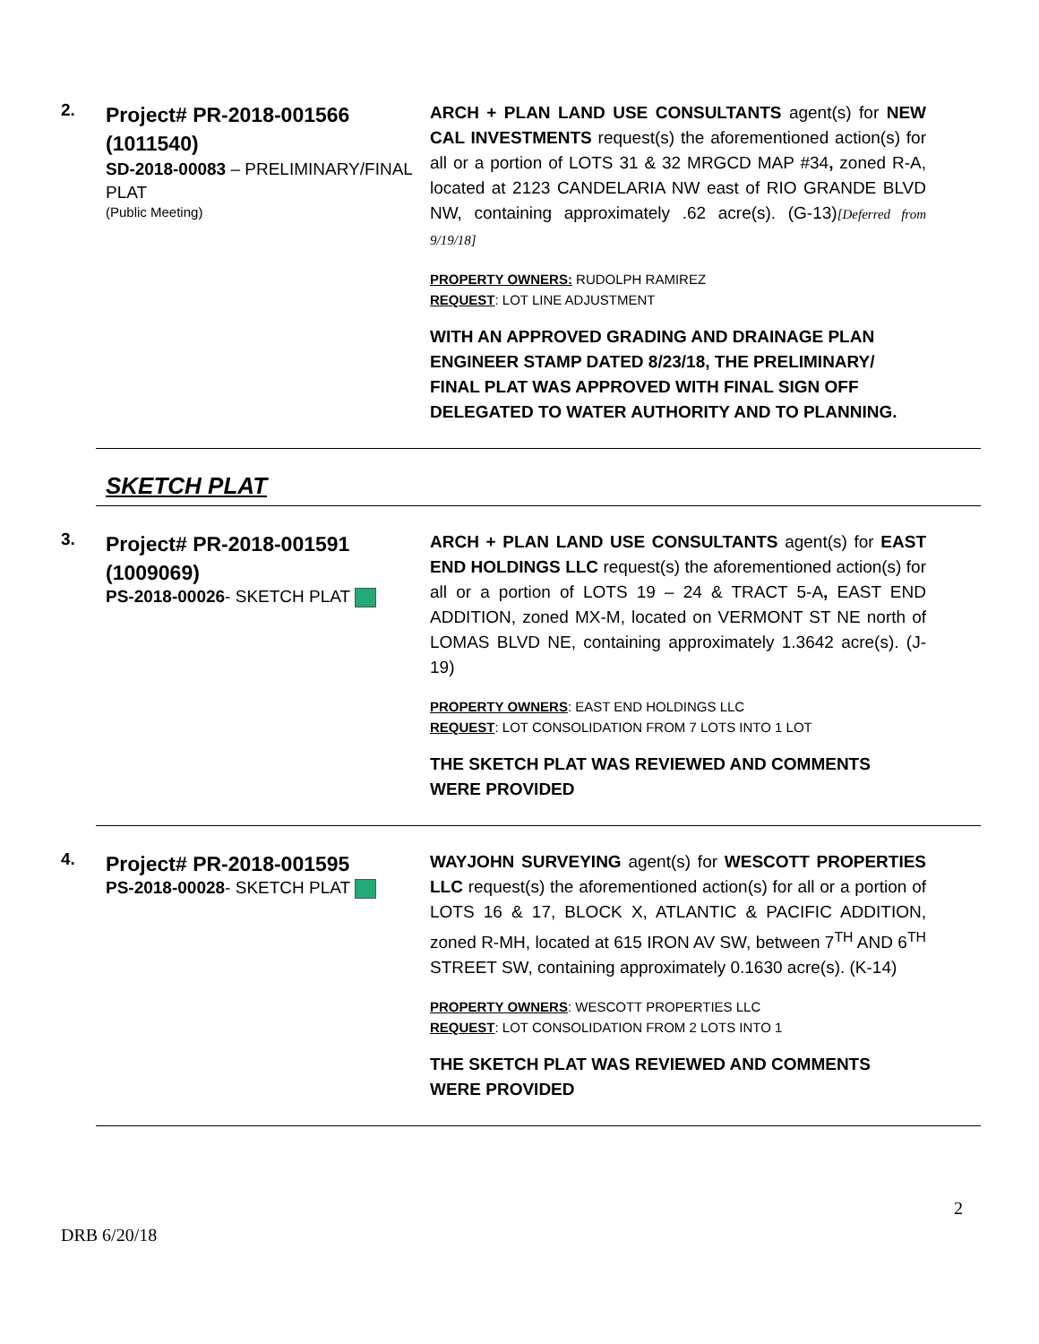2.
Project# PR-2018-001566 (1011540)
SD-2018-00083 – PRELIMINARY/FINAL PLAT
(Public Meeting)
ARCH + PLAN LAND USE CONSULTANTS agent(s) for NEW CAL INVESTMENTS request(s) the aforementioned action(s) for all or a portion of LOTS 31 & 32 MRGCD MAP #34, zoned R-A, located at 2123 CANDELARIA NW east of RIO GRANDE BLVD NW, containing approximately .62 acre(s). (G-13)[Deferred from 9/19/18]
PROPERTY OWNERS: RUDOLPH RAMIREZ
REQUEST: LOT LINE ADJUSTMENT
WITH AN APPROVED GRADING AND DRAINAGE PLAN ENGINEER STAMP DATED 8/23/18, THE PRELIMINARY/ FINAL PLAT WAS APPROVED WITH FINAL SIGN OFF DELEGATED TO WATER AUTHORITY AND TO PLANNING.
SKETCH PLAT
3.
Project# PR-2018-001591 (1009069)
PS-2018-00026- SKETCH PLAT
ARCH + PLAN LAND USE CONSULTANTS agent(s) for EAST END HOLDINGS LLC request(s) the aforementioned action(s) for all or a portion of LOTS 19 – 24 & TRACT 5-A, EAST END ADDITION, zoned MX-M, located on VERMONT ST NE north of LOMAS BLVD NE, containing approximately 1.3642 acre(s). (J-19)
PROPERTY OWNERS: EAST END HOLDINGS LLC
REQUEST: LOT CONSOLIDATION FROM 7 LOTS INTO 1 LOT
THE SKETCH PLAT WAS REVIEWED AND COMMENTS WERE PROVIDED
4.
Project# PR-2018-001595
PS-2018-00028- SKETCH PLAT
WAYJOHN SURVEYING agent(s) for WESCOTT PROPERTIES LLC request(s) the aforementioned action(s) for all or a portion of LOTS 16 & 17, BLOCK X, ATLANTIC & PACIFIC ADDITION, zoned R-MH, located at 615 IRON AV SW, between 7<sup>TH</sup> AND 6<sup>TH</sup> STREET SW, containing approximately 0.1630 acre(s). (K-14)
PROPERTY OWNERS: WESCOTT PROPERTIES LLC
REQUEST: LOT CONSOLIDATION FROM 2 LOTS INTO 1
THE SKETCH PLAT WAS REVIEWED AND COMMENTS WERE PROVIDED
DRB 6/20/18 2